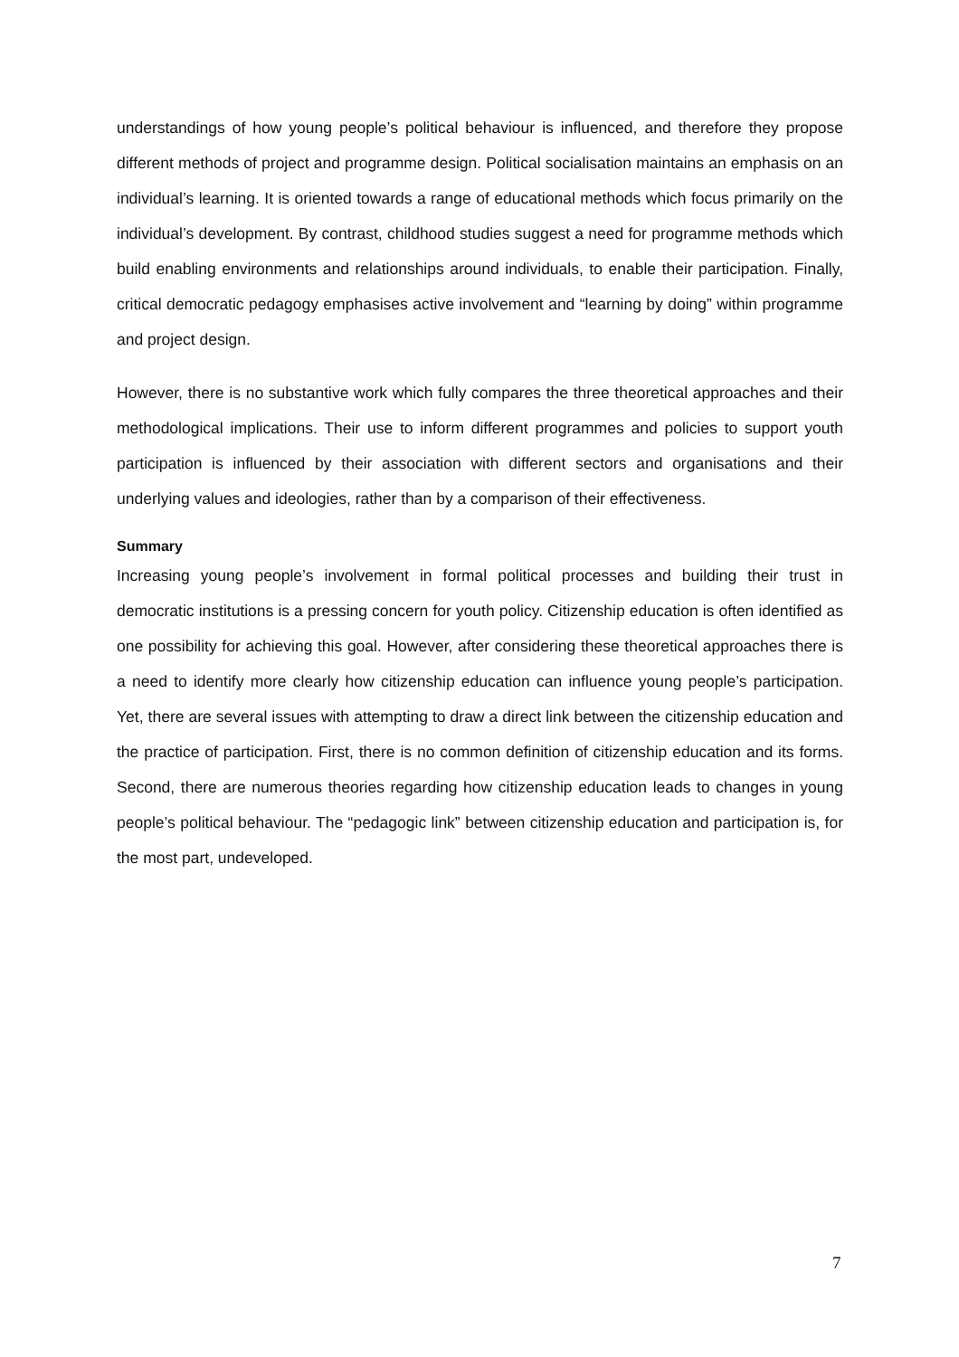understandings of how young people’s political behaviour is influenced, and therefore they propose different methods of project and programme design. Political socialisation maintains an emphasis on an individual’s learning. It is oriented towards a range of educational methods which focus primarily on the individual’s development. By contrast, childhood studies suggest a need for programme methods which build enabling environments and relationships around individuals, to enable their participation. Finally, critical democratic pedagogy emphasises active involvement and “learning by doing” within programme and project design.
However, there is no substantive work which fully compares the three theoretical approaches and their methodological implications. Their use to inform different programmes and policies to support youth participation is influenced by their association with different sectors and organisations and their underlying values and ideologies, rather than by a comparison of their effectiveness.
Summary
Increasing young people’s involvement in formal political processes and building their trust in democratic institutions is a pressing concern for youth policy. Citizenship education is often identified as one possibility for achieving this goal. However, after considering these theoretical approaches there is a need to identify more clearly how citizenship education can influence young people’s participation. Yet, there are several issues with attempting to draw a direct link between the citizenship education and the practice of participation. First, there is no common definition of citizenship education and its forms. Second, there are numerous theories regarding how citizenship education leads to changes in young people’s political behaviour. The “pedagogic link” between citizenship education and participation is, for the most part, undeveloped.
7